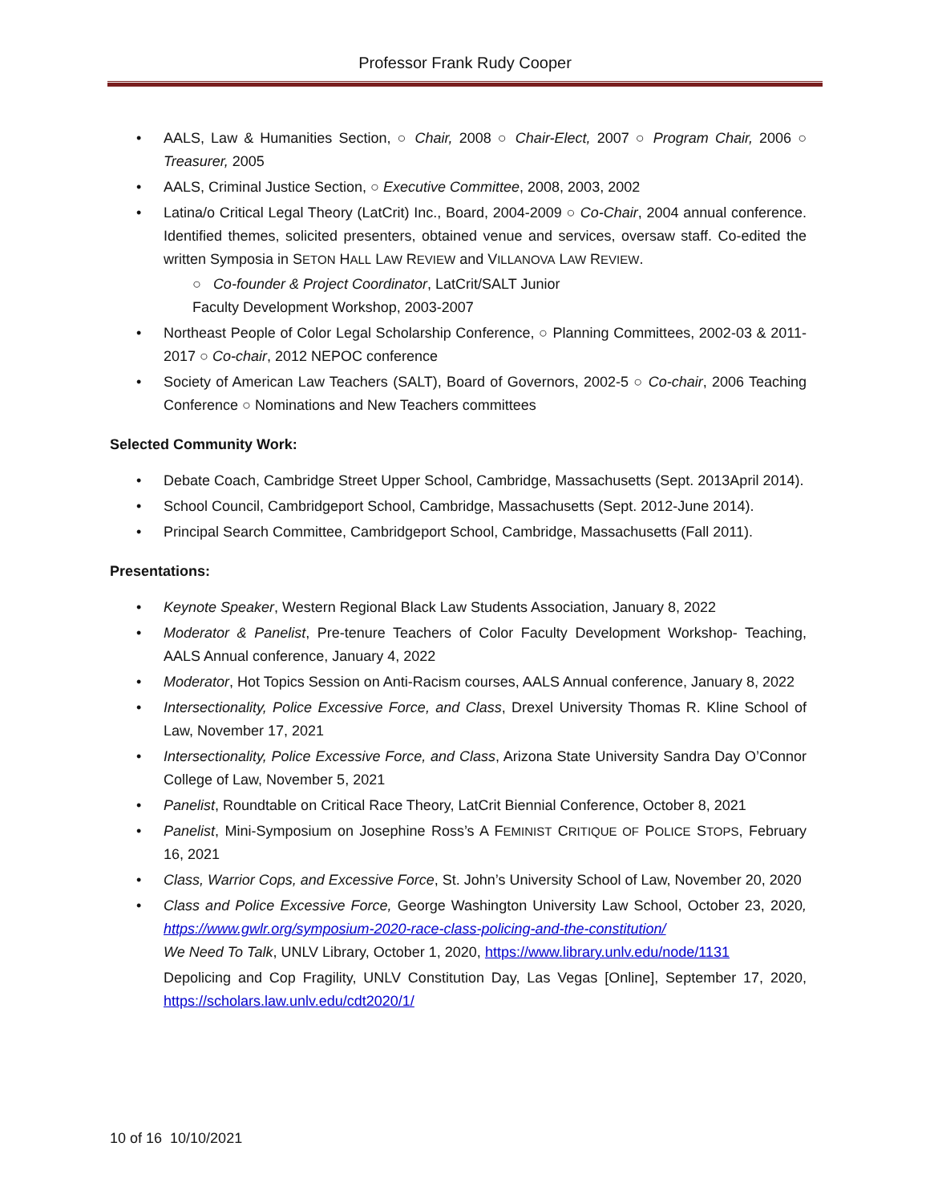Professor Frank Rudy Cooper
• AALS, Law & Humanities Section, ○ Chair, 2008 ○ Chair-Elect, 2007 ○ Program Chair, 2006 ○ Treasurer, 2005
• AALS, Criminal Justice Section, ○ Executive Committee, 2008, 2003, 2002
• Latina/o Critical Legal Theory (LatCrit) Inc., Board, 2004-2009 ○ Co-Chair, 2004 annual conference. Identified themes, solicited presenters, obtained venue and services, oversaw staff. Co-edited the written Symposia in SETON HALL LAW REVIEW and VILLANOVA LAW REVIEW.
○ Co-founder & Project Coordinator, LatCrit/SALT Junior
Faculty Development Workshop, 2003-2007
• Northeast People of Color Legal Scholarship Conference, ○ Planning Committees, 2002-03 & 2011-2017 ○ Co-chair, 2012 NEPOC conference
• Society of American Law Teachers (SALT), Board of Governors, 2002-5 ○ Co-chair, 2006 Teaching Conference ○ Nominations and New Teachers committees
Selected Community Work:
• Debate Coach, Cambridge Street Upper School, Cambridge, Massachusetts (Sept. 2013April 2014).
• School Council, Cambridgeport School, Cambridge, Massachusetts (Sept. 2012-June 2014).
• Principal Search Committee, Cambridgeport School, Cambridge, Massachusetts (Fall 2011).
Presentations:
• Keynote Speaker, Western Regional Black Law Students Association, January 8, 2022
• Moderator & Panelist, Pre-tenure Teachers of Color Faculty Development Workshop- Teaching, AALS Annual conference, January 4, 2022
• Moderator, Hot Topics Session on Anti-Racism courses, AALS Annual conference, January 8, 2022
• Intersectionality, Police Excessive Force, and Class, Drexel University Thomas R. Kline School of Law, November 17, 2021
• Intersectionality, Police Excessive Force, and Class, Arizona State University Sandra Day O’Connor College of Law, November 5, 2021
• Panelist, Roundtable on Critical Race Theory, LatCrit Biennial Conference, October 8, 2021
• Panelist, Mini-Symposium on Josephine Ross’s A FEMINIST CRITIQUE OF POLICE STOPS, February 16, 2021
• Class, Warrior Cops, and Excessive Force, St. John’s University School of Law, November 20, 2020
• Class and Police Excessive Force, George Washington University Law School, October 23, 2020, https://www.gwlr.org/symposium-2020-race-class-policing-and-the-constitution/
We Need To Talk, UNLV Library, October 1, 2020, https://www.library.unlv.edu/node/1131
Depolicing and Cop Fragility, UNLV Constitution Day, Las Vegas [Online], September 17, 2020, https://scholars.law.unlv.edu/cdt2020/1/
10 of 16 10/10/2021